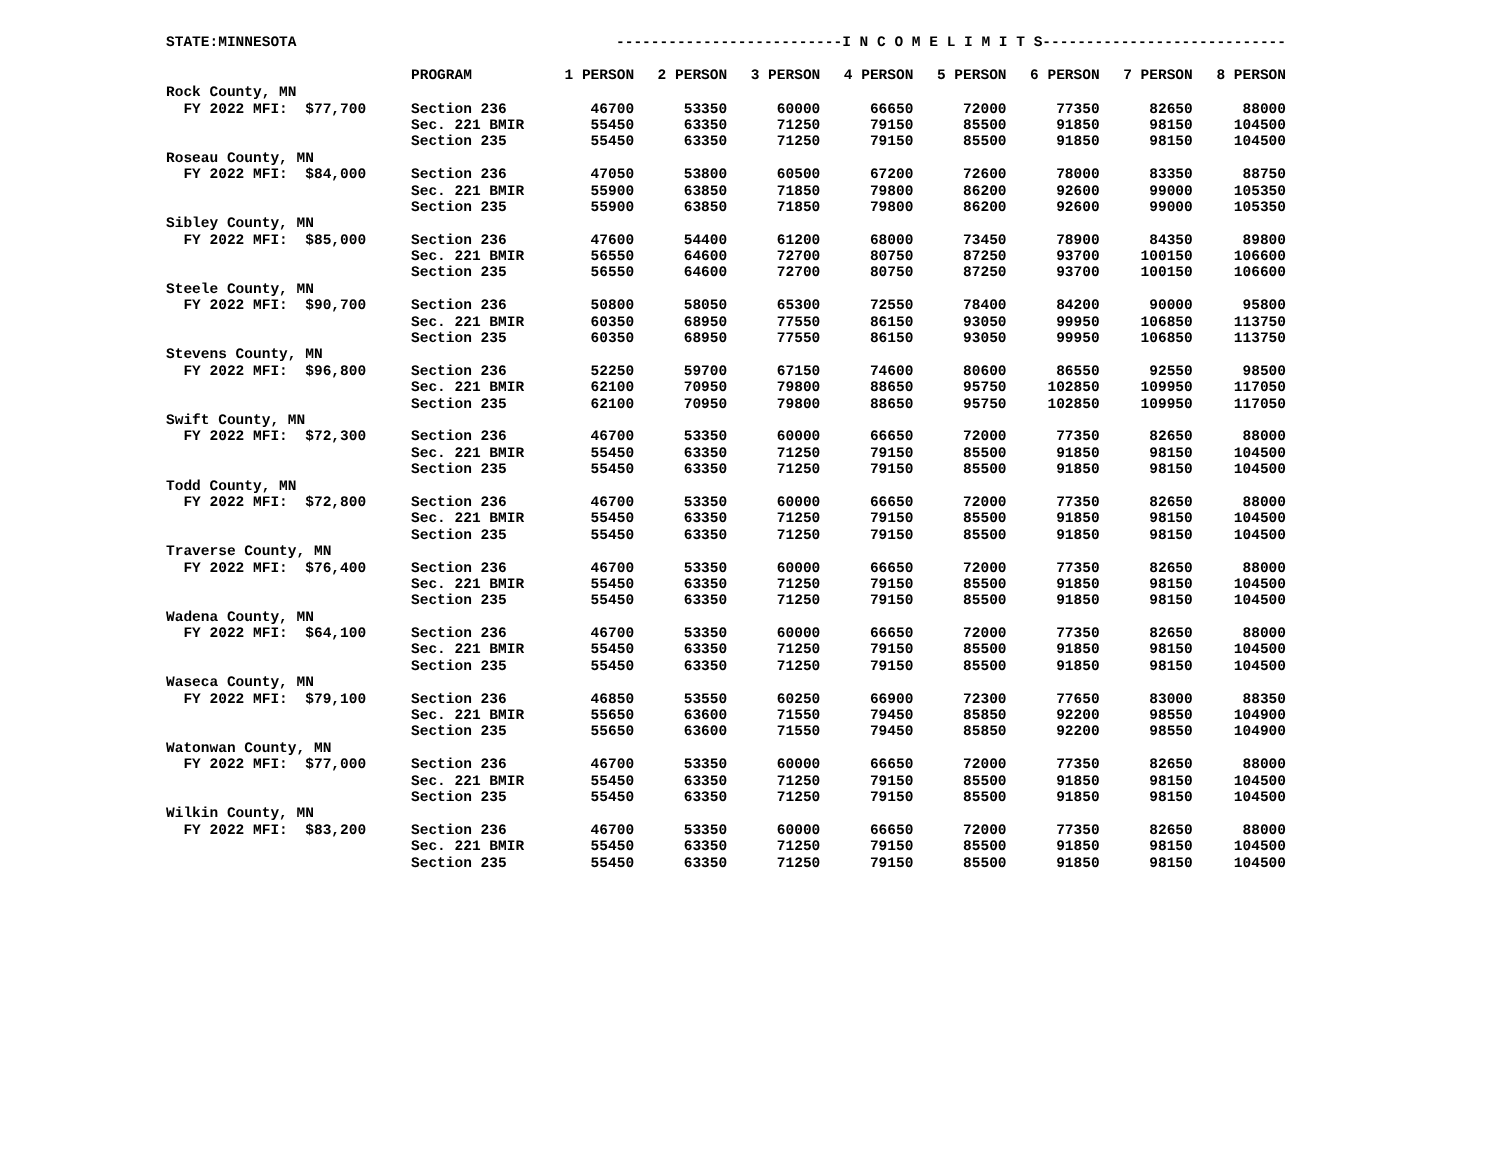| STATE:MINNESOTA | | --------------------------I N C O M E L I M I T S---------------------------- | | | | | | | |
| | PROGRAM | 1 PERSON | 2 PERSON | 3 PERSON | 4 PERSON | 5 PERSON | 6 PERSON | 7 PERSON | 8 PERSON |
| Rock County, MN | | | | | | | | | |
| FY 2022 MFI: $77,700 | Section 236 | 46700 | 53350 | 60000 | 66650 | 72000 | 77350 | 82650 | 88000 |
| | Sec. 221 BMIR | 55450 | 63350 | 71250 | 79150 | 85500 | 91850 | 98150 | 104500 |
| | Section 235 | 55450 | 63350 | 71250 | 79150 | 85500 | 91850 | 98150 | 104500 |
| Roseau County, MN | | | | | | | | | |
| FY 2022 MFI: $84,000 | Section 236 | 47050 | 53800 | 60500 | 67200 | 72600 | 78000 | 83350 | 88750 |
| | Sec. 221 BMIR | 55900 | 63850 | 71850 | 79800 | 86200 | 92600 | 99000 | 105350 |
| | Section 235 | 55900 | 63850 | 71850 | 79800 | 86200 | 92600 | 99000 | 105350 |
| Sibley County, MN | | | | | | | | | |
| FY 2022 MFI: $85,000 | Section 236 | 47600 | 54400 | 61200 | 68000 | 73450 | 78900 | 84350 | 89800 |
| | Sec. 221 BMIR | 56550 | 64600 | 72700 | 80750 | 87250 | 93700 | 100150 | 106600 |
| | Section 235 | 56550 | 64600 | 72700 | 80750 | 87250 | 93700 | 100150 | 106600 |
| Steele County, MN | | | | | | | | | |
| FY 2022 MFI: $90,700 | Section 236 | 50800 | 58050 | 65300 | 72550 | 78400 | 84200 | 90000 | 95800 |
| | Sec. 221 BMIR | 60350 | 68950 | 77550 | 86150 | 93050 | 99950 | 106850 | 113750 |
| | Section 235 | 60350 | 68950 | 77550 | 86150 | 93050 | 99950 | 106850 | 113750 |
| Stevens County, MN | | | | | | | | | |
| FY 2022 MFI: $96,800 | Section 236 | 52250 | 59700 | 67150 | 74600 | 80600 | 86550 | 92550 | 98500 |
| | Sec. 221 BMIR | 62100 | 70950 | 79800 | 88650 | 95750 | 102850 | 109950 | 117050 |
| | Section 235 | 62100 | 70950 | 79800 | 88650 | 95750 | 102850 | 109950 | 117050 |
| Swift County, MN | | | | | | | | | |
| FY 2022 MFI: $72,300 | Section 236 | 46700 | 53350 | 60000 | 66650 | 72000 | 77350 | 82650 | 88000 |
| | Sec. 221 BMIR | 55450 | 63350 | 71250 | 79150 | 85500 | 91850 | 98150 | 104500 |
| | Section 235 | 55450 | 63350 | 71250 | 79150 | 85500 | 91850 | 98150 | 104500 |
| Todd County, MN | | | | | | | | | |
| FY 2022 MFI: $72,800 | Section 236 | 46700 | 53350 | 60000 | 66650 | 72000 | 77350 | 82650 | 88000 |
| | Sec. 221 BMIR | 55450 | 63350 | 71250 | 79150 | 85500 | 91850 | 98150 | 104500 |
| | Section 235 | 55450 | 63350 | 71250 | 79150 | 85500 | 91850 | 98150 | 104500 |
| Traverse County, MN | | | | | | | | | |
| FY 2022 MFI: $76,400 | Section 236 | 46700 | 53350 | 60000 | 66650 | 72000 | 77350 | 82650 | 88000 |
| | Sec. 221 BMIR | 55450 | 63350 | 71250 | 79150 | 85500 | 91850 | 98150 | 104500 |
| | Section 235 | 55450 | 63350 | 71250 | 79150 | 85500 | 91850 | 98150 | 104500 |
| Wadena County, MN | | | | | | | | | |
| FY 2022 MFI: $64,100 | Section 236 | 46700 | 53350 | 60000 | 66650 | 72000 | 77350 | 82650 | 88000 |
| | Sec. 221 BMIR | 55450 | 63350 | 71250 | 79150 | 85500 | 91850 | 98150 | 104500 |
| | Section 235 | 55450 | 63350 | 71250 | 79150 | 85500 | 91850 | 98150 | 104500 |
| Waseca County, MN | | | | | | | | | |
| FY 2022 MFI: $79,100 | Section 236 | 46850 | 53550 | 60250 | 66900 | 72300 | 77650 | 83000 | 88350 |
| | Sec. 221 BMIR | 55650 | 63600 | 71550 | 79450 | 85850 | 92200 | 98550 | 104900 |
| | Section 235 | 55650 | 63600 | 71550 | 79450 | 85850 | 92200 | 98550 | 104900 |
| Watonwan County, MN | | | | | | | | | |
| FY 2022 MFI: $77,000 | Section 236 | 46700 | 53350 | 60000 | 66650 | 72000 | 77350 | 82650 | 88000 |
| | Sec. 221 BMIR | 55450 | 63350 | 71250 | 79150 | 85500 | 91850 | 98150 | 104500 |
| | Section 235 | 55450 | 63350 | 71250 | 79150 | 85500 | 91850 | 98150 | 104500 |
| Wilkin County, MN | | | | | | | | | |
| FY 2022 MFI: $83,200 | Section 236 | 46700 | 53350 | 60000 | 66650 | 72000 | 77350 | 82650 | 88000 |
| | Sec. 221 BMIR | 55450 | 63350 | 71250 | 79150 | 85500 | 91850 | 98150 | 104500 |
| | Section 235 | 55450 | 63350 | 71250 | 79150 | 85500 | 91850 | 98150 | 104500 |